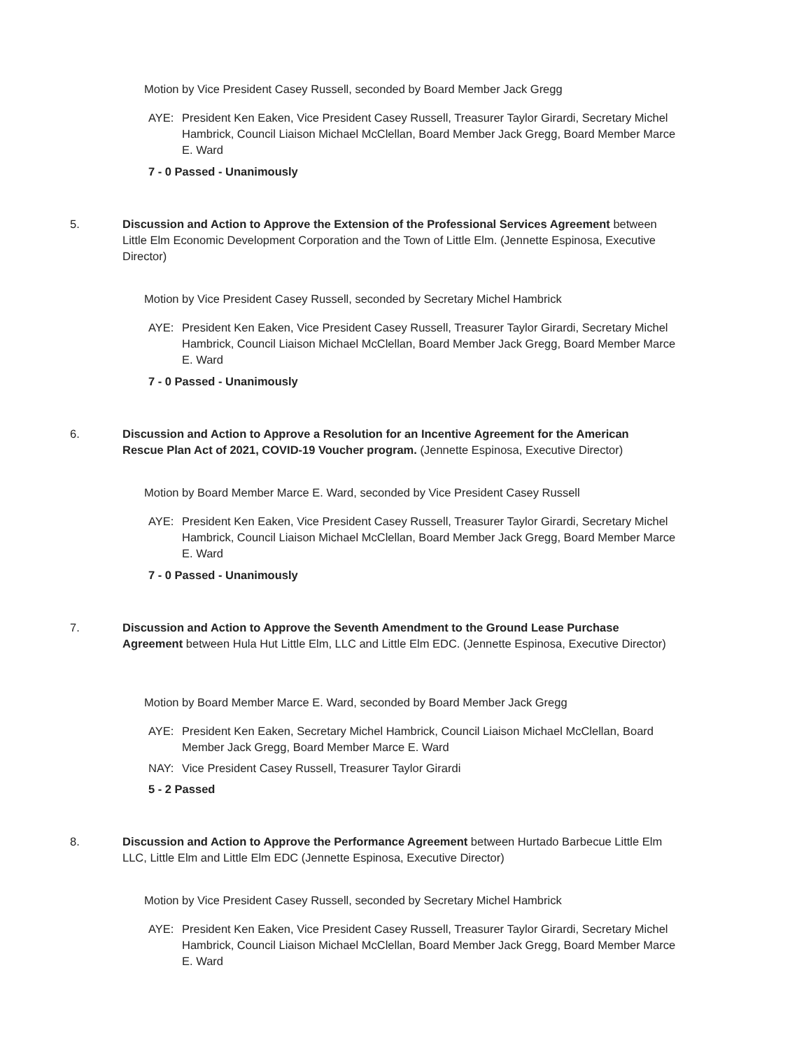Motion by Vice President Casey Russell, seconded by Board Member Jack Gregg
AYE: President Ken Eaken, Vice President Casey Russell, Treasurer Taylor Girardi, Secretary Michel Hambrick, Council Liaison Michael McClellan, Board Member Jack Gregg, Board Member Marce E. Ward
7 - 0 Passed - Unanimously
5. Discussion and Action to Approve the Extension of the Professional Services Agreement between Little Elm Economic Development Corporation and the Town of Little Elm. (Jennette Espinosa, Executive Director)
Motion by Vice President Casey Russell, seconded by Secretary Michel Hambrick
AYE: President Ken Eaken, Vice President Casey Russell, Treasurer Taylor Girardi, Secretary Michel Hambrick, Council Liaison Michael McClellan, Board Member Jack Gregg, Board Member Marce E. Ward
7 - 0 Passed - Unanimously
6. Discussion and Action to Approve a Resolution for an Incentive Agreement for the American Rescue Plan Act of 2021, COVID-19 Voucher program. (Jennette Espinosa, Executive Director)
Motion by Board Member Marce E. Ward, seconded by Vice President Casey Russell
AYE: President Ken Eaken, Vice President Casey Russell, Treasurer Taylor Girardi, Secretary Michel Hambrick, Council Liaison Michael McClellan, Board Member Jack Gregg, Board Member Marce E. Ward
7 - 0 Passed - Unanimously
7. Discussion and Action to Approve the Seventh Amendment to the Ground Lease Purchase Agreement between Hula Hut Little Elm, LLC and Little Elm EDC. (Jennette Espinosa, Executive Director)
Motion by Board Member Marce E. Ward, seconded by Board Member Jack Gregg
AYE: President Ken Eaken, Secretary Michel Hambrick, Council Liaison Michael McClellan, Board Member Jack Gregg, Board Member Marce E. Ward
NAY: Vice President Casey Russell, Treasurer Taylor Girardi
5 - 2 Passed
8. Discussion and Action to Approve the Performance Agreement between Hurtado Barbecue Little Elm LLC, Little Elm and Little Elm EDC (Jennette Espinosa, Executive Director)
Motion by Vice President Casey Russell, seconded by Secretary Michel Hambrick
AYE: President Ken Eaken, Vice President Casey Russell, Treasurer Taylor Girardi, Secretary Michel Hambrick, Council Liaison Michael McClellan, Board Member Jack Gregg, Board Member Marce E. Ward